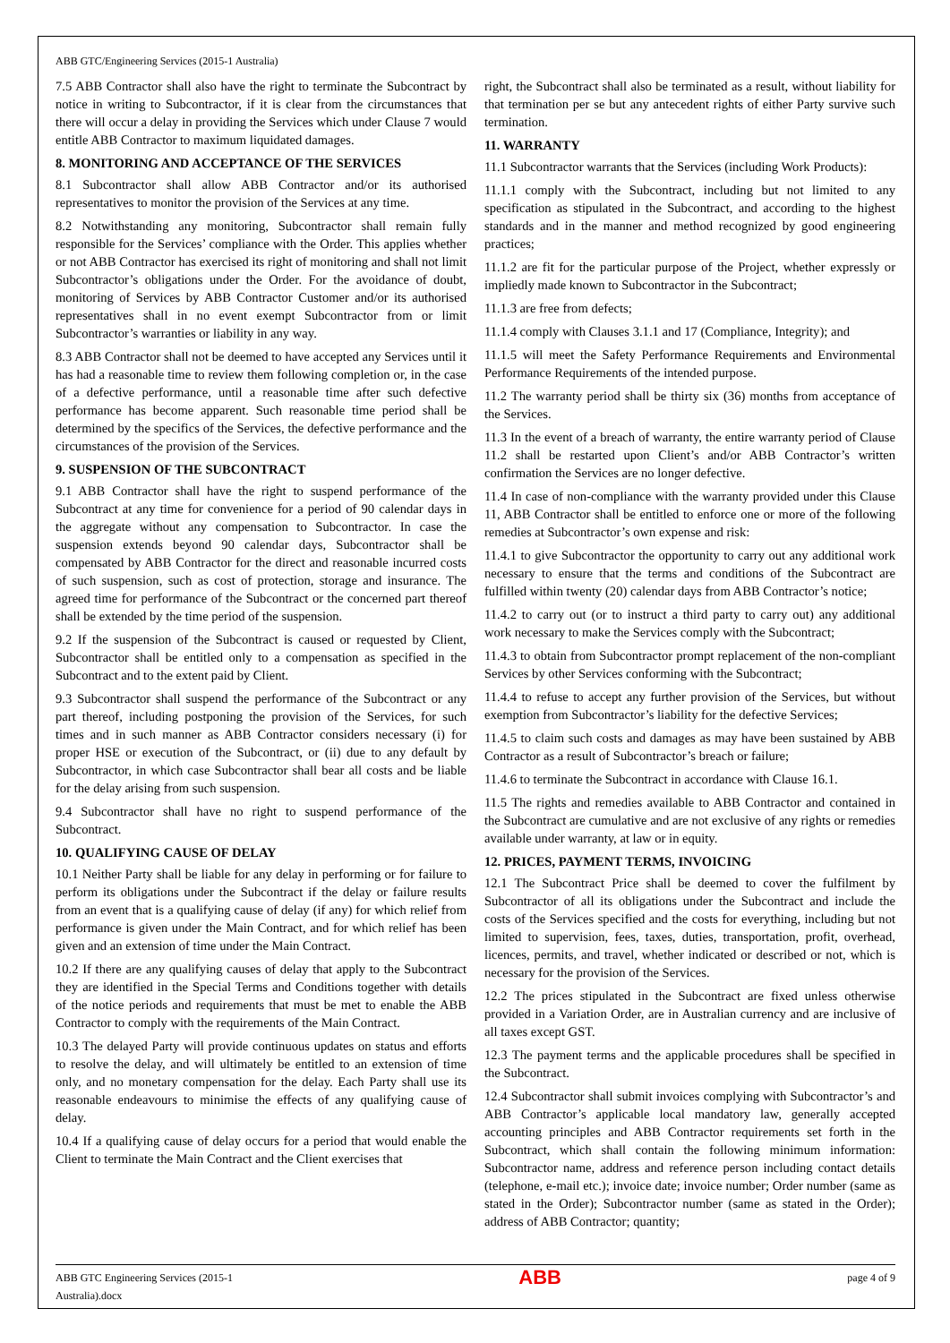ABB GTC/Engineering Services (2015-1 Australia)
7.5 ABB Contractor shall also have the right to terminate the Subcontract by notice in writing to Subcontractor, if it is clear from the circumstances that there will occur a delay in providing the Services which under Clause 7 would entitle ABB Contractor to maximum liquidated damages.
8. MONITORING AND ACCEPTANCE OF THE SERVICES
8.1 Subcontractor shall allow ABB Contractor and/or its authorised representatives to monitor the provision of the Services at any time.
8.2 Notwithstanding any monitoring, Subcontractor shall remain fully responsible for the Services’ compliance with the Order. This applies whether or not ABB Contractor has exercised its right of monitoring and shall not limit Subcontractor’s obligations under the Order. For the avoidance of doubt, monitoring of Services by ABB Contractor Customer and/or its authorised representatives shall in no event exempt Subcontractor from or limit Subcontractor’s warranties or liability in any way.
8.3 ABB Contractor shall not be deemed to have accepted any Services until it has had a reasonable time to review them following completion or, in the case of a defective performance, until a reasonable time after such defective performance has become apparent. Such reasonable time period shall be determined by the specifics of the Services, the defective performance and the circumstances of the provision of the Services.
9. SUSPENSION OF THE SUBCONTRACT
9.1 ABB Contractor shall have the right to suspend performance of the Subcontract at any time for convenience for a period of 90 calendar days in the aggregate without any compensation to Subcontractor. In case the suspension extends beyond 90 calendar days, Subcontractor shall be compensated by ABB Contractor for the direct and reasonable incurred costs of such suspension, such as cost of protection, storage and insurance. The agreed time for performance of the Subcontract or the concerned part thereof shall be extended by the time period of the suspension.
9.2 If the suspension of the Subcontract is caused or requested by Client, Subcontractor shall be entitled only to a compensation as specified in the Subcontract and to the extent paid by Client.
9.3 Subcontractor shall suspend the performance of the Subcontract or any part thereof, including postponing the provision of the Services, for such times and in such manner as ABB Contractor considers necessary (i) for proper HSE or execution of the Subcontract, or (ii) due to any default by Subcontractor, in which case Subcontractor shall bear all costs and be liable for the delay arising from such suspension.
9.4 Subcontractor shall have no right to suspend performance of the Subcontract.
10. QUALIFYING CAUSE OF DELAY
10.1 Neither Party shall be liable for any delay in performing or for failure to perform its obligations under the Subcontract if the delay or failure results from an event that is a qualifying cause of delay (if any) for which relief from performance is given under the Main Contract, and for which relief has been given and an extension of time under the Main Contract.
10.2 If there are any qualifying causes of delay that apply to the Subcontract they are identified in the Special Terms and Conditions together with details of the notice periods and requirements that must be met to enable the ABB Contractor to comply with the requirements of the Main Contract.
10.3 The delayed Party will provide continuous updates on status and efforts to resolve the delay, and will ultimately be entitled to an extension of time only, and no monetary compensation for the delay. Each Party shall use its reasonable endeavours to minimise the effects of any qualifying cause of delay.
10.4 If a qualifying cause of delay occurs for a period that would enable the Client to terminate the Main Contract and the Client exercises that
right, the Subcontract shall also be terminated as a result, without liability for that termination per se but any antecedent rights of either Party survive such termination.
11. WARRANTY
11.1 Subcontractor warrants that the Services (including Work Products):
11.1.1 comply with the Subcontract, including but not limited to any specification as stipulated in the Subcontract, and according to the highest standards and in the manner and method recognized by good engineering practices;
11.1.2 are fit for the particular purpose of the Project, whether expressly or impliedly made known to Subcontractor in the Subcontract;
11.1.3 are free from defects;
11.1.4 comply with Clauses 3.1.1 and 17 (Compliance, Integrity); and
11.1.5 will meet the Safety Performance Requirements and Environmental Performance Requirements of the intended purpose.
11.2 The warranty period shall be thirty six (36) months from acceptance of the Services.
11.3 In the event of a breach of warranty, the entire warranty period of Clause 11.2 shall be restarted upon Client’s and/or ABB Contractor’s written confirmation the Services are no longer defective.
11.4 In case of non-compliance with the warranty provided under this Clause 11, ABB Contractor shall be entitled to enforce one or more of the following remedies at Subcontractor’s own expense and risk:
11.4.1 to give Subcontractor the opportunity to carry out any additional work necessary to ensure that the terms and conditions of the Subcontract are fulfilled within twenty (20) calendar days from ABB Contractor’s notice;
11.4.2 to carry out (or to instruct a third party to carry out) any additional work necessary to make the Services comply with the Subcontract;
11.4.3 to obtain from Subcontractor prompt replacement of the non-compliant Services by other Services conforming with the Subcontract;
11.4.4 to refuse to accept any further provision of the Services, but without exemption from Subcontractor’s liability for the defective Services;
11.4.5 to claim such costs and damages as may have been sustained by ABB Contractor as a result of Subcontractor’s breach or failure;
11.4.6 to terminate the Subcontract in accordance with Clause 16.1.
11.5 The rights and remedies available to ABB Contractor and contained in the Subcontract are cumulative and are not exclusive of any rights or remedies available under warranty, at law or in equity.
12. PRICES, PAYMENT TERMS, INVOICING
12.1 The Subcontract Price shall be deemed to cover the fulfilment by Subcontractor of all its obligations under the Subcontract and include the costs of the Services specified and the costs for everything, including but not limited to supervision, fees, taxes, duties, transportation, profit, overhead, licences, permits, and travel, whether indicated or described or not, which is necessary for the provision of the Services.
12.2 The prices stipulated in the Subcontract are fixed unless otherwise provided in a Variation Order, are in Australian currency and are inclusive of all taxes except GST.
12.3 The payment terms and the applicable procedures shall be specified in the Subcontract.
12.4 Subcontractor shall submit invoices complying with Subcontractor’s and ABB Contractor’s applicable local mandatory law, generally accepted accounting principles and ABB Contractor requirements set forth in the Subcontract, which shall contain the following minimum information: Subcontractor name, address and reference person including contact details (telephone, e-mail etc.); invoice date; invoice number; Order number (same as stated in the Order); Subcontractor number (same as stated in the Order); address of ABB Contractor; quantity;
ABB GTC Engineering Services (2015-1
Australia).docx ABB page 4 of 9